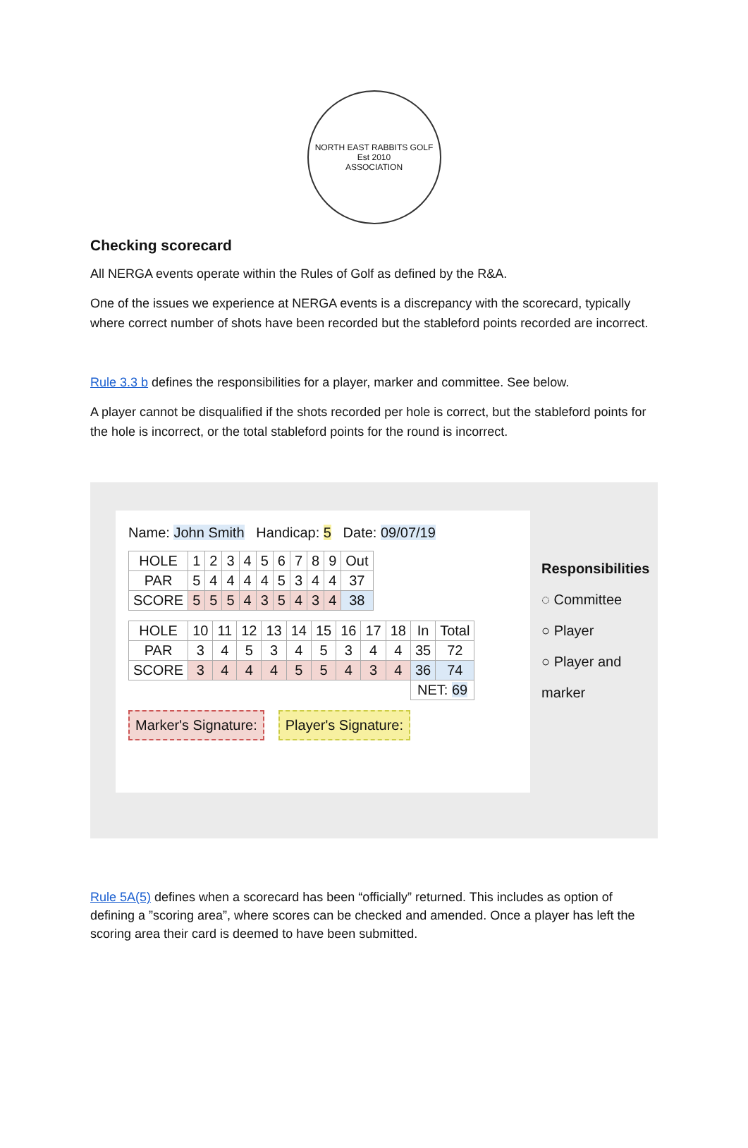NORTH EAST RABBITS GOLF
Est 2010
ASSOCIATION
Checking scorecard
All NERGA events operate within the Rules of Golf as defined by the R&A.
One of the issues we experience at NERGA events is a discrepancy with the scorecard, typically where correct number of shots have been recorded but the stableford points recorded are incorrect.
Rule 3.3 b defines the responsibilities for a player, marker and committee. See below.
A player cannot be disqualified if the shots recorded per hole is correct, but the stableford points for the hole is incorrect, or the total stableford points for the round is incorrect.
Name: John Smith Handicap: 5 Date: 09/07/19
| HOLE | 1 | 2 | 3 | 4 | 5 | 6 | 7 | 8 | 9 | Out |
| PAR | 5 | 4 | 4 | 4 | 4 | 5 | 3 | 4 | 4 | 37 |
| SCORE | 5 | 5 | 5 | 4 | 3 | 5 | 4 | 3 | 4 | 38 |
| HOLE | 10 | 11 | 12 | 13 | 14 | 15 | 16 | 17 | 18 | In | Total |
| PAR | 3 | 4 | 5 | 3 | 4 | 5 | 3 | 4 | 4 | 35 | 72 |
| SCORE | 3 | 4 | 4 | 4 | 5 | 5 | 4 | 3 | 4 | 36 | 74 |
| | | | | | | | | | | NET: 69 | |
Marker's Signature: Player's Signature:
Responsibilities
◌ Committee
○ Player
○ Player and marker
Rule 5A(5) defines when a scorecard has been “officially” returned. This includes as option of defining a ”scoring area”, where scores can be checked and amended. Once a player has left the scoring area their card is deemed to have been submitted.